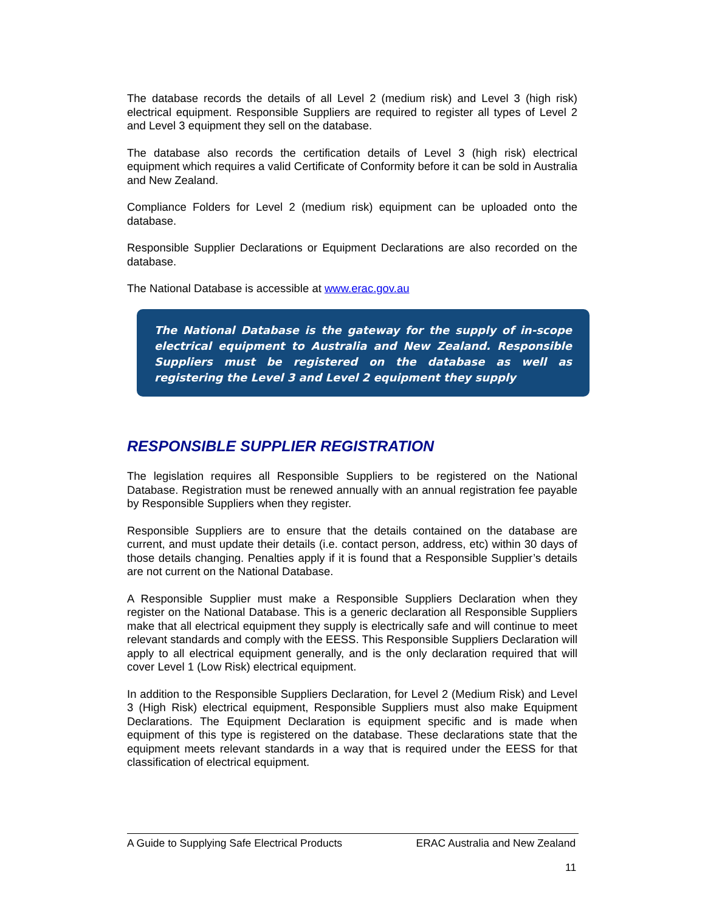The database records the details of all Level 2 (medium risk) and Level 3 (high risk) electrical equipment. Responsible Suppliers are required to register all types of Level 2 and Level 3 equipment they sell on the database.
The database also records the certification details of Level 3 (high risk) electrical equipment which requires a valid Certificate of Conformity before it can be sold in Australia and New Zealand.
Compliance Folders for Level 2 (medium risk) equipment can be uploaded onto the database.
Responsible Supplier Declarations or Equipment Declarations are also recorded on the database.
The National Database is accessible at www.erac.gov.au
The National Database is the gateway for the supply of in-scope electrical equipment to Australia and New Zealand. Responsible Suppliers must be registered on the database as well as registering the Level 3 and Level 2 equipment they supply
RESPONSIBLE SUPPLIER REGISTRATION
The legislation requires all Responsible Suppliers to be registered on the National Database. Registration must be renewed annually with an annual registration fee payable by Responsible Suppliers when they register.
Responsible Suppliers are to ensure that the details contained on the database are current, and must update their details (i.e. contact person, address, etc) within 30 days of those details changing. Penalties apply if it is found that a Responsible Supplier’s details are not current on the National Database.
A Responsible Supplier must make a Responsible Suppliers Declaration when they register on the National Database. This is a generic declaration all Responsible Suppliers make that all electrical equipment they supply is electrically safe and will continue to meet relevant standards and comply with the EESS. This Responsible Suppliers Declaration will apply to all electrical equipment generally, and is the only declaration required that will cover Level 1 (Low Risk) electrical equipment.
In addition to the Responsible Suppliers Declaration, for Level 2 (Medium Risk) and Level 3 (High Risk) electrical equipment, Responsible Suppliers must also make Equipment Declarations. The Equipment Declaration is equipment specific and is made when equipment of this type is registered on the database. These declarations state that the equipment meets relevant standards in a way that is required under the EESS for that classification of electrical equipment.
A Guide to Supplying Safe Electrical Products ERAC Australia and New Zealand
11